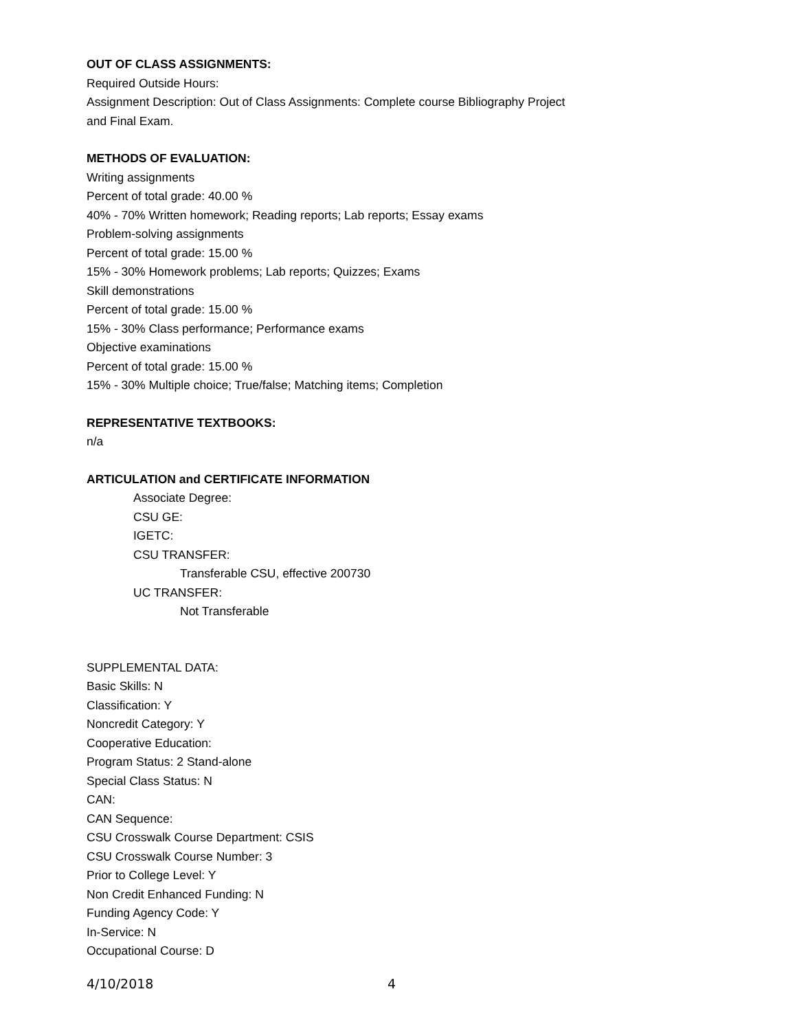OUT OF CLASS ASSIGNMENTS:
Required Outside Hours:
Assignment Description: Out of Class Assignments: Complete course Bibliography Project
and Final Exam.
METHODS OF EVALUATION:
Writing assignments
Percent of total grade: 40.00 %
40% - 70% Written homework; Reading reports; Lab reports; Essay exams
Problem-solving assignments
Percent of total grade: 15.00 %
15% - 30% Homework problems; Lab reports; Quizzes; Exams
Skill demonstrations
Percent of total grade: 15.00 %
15% - 30% Class performance; Performance exams
Objective examinations
Percent of total grade: 15.00 %
15% - 30% Multiple choice; True/false; Matching items; Completion
REPRESENTATIVE TEXTBOOKS:
n/a
ARTICULATION and CERTIFICATE INFORMATION
Associate Degree:
CSU GE:
IGETC:
CSU TRANSFER:
Transferable CSU, effective 200730
UC TRANSFER:
Not Transferable
SUPPLEMENTAL DATA:
Basic Skills: N
Classification: Y
Noncredit Category: Y
Cooperative Education:
Program Status: 2 Stand-alone
Special Class Status: N
CAN:
CAN Sequence:
CSU Crosswalk Course Department: CSIS
CSU Crosswalk Course Number: 3
Prior to College Level: Y
Non Credit Enhanced Funding: N
Funding Agency Code: Y
In-Service: N
Occupational Course: D
4/10/2018 4